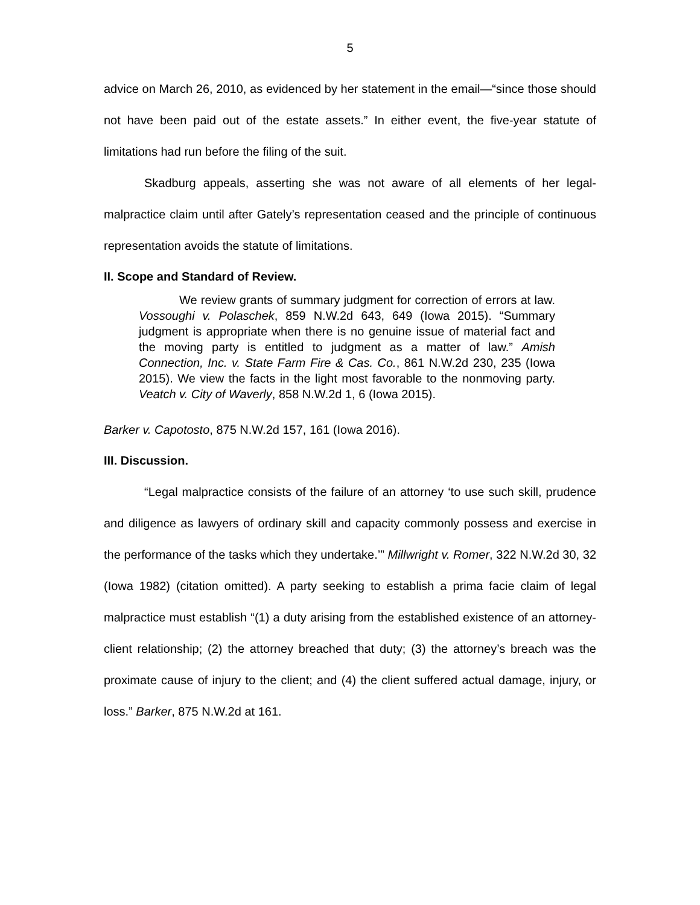5
advice on March 26, 2010, as evidenced by her statement in the email—“since those should not have been paid out of the estate assets.” In either event, the five-year statute of limitations had run before the filing of the suit.
Skadburg appeals, asserting she was not aware of all elements of her legal-malpractice claim until after Gately’s representation ceased and the principle of continuous representation avoids the statute of limitations.
II. Scope and Standard of Review.
We review grants of summary judgment for correction of errors at law. Vossoughi v. Polaschek, 859 N.W.2d 643, 649 (Iowa 2015). “Summary judgment is appropriate when there is no genuine issue of material fact and the moving party is entitled to judgment as a matter of law.” Amish Connection, Inc. v. State Farm Fire & Cas. Co., 861 N.W.2d 230, 235 (Iowa 2015). We view the facts in the light most favorable to the nonmoving party. Veatch v. City of Waverly, 858 N.W.2d 1, 6 (Iowa 2015).
Barker v. Capotosto, 875 N.W.2d 157, 161 (Iowa 2016).
III. Discussion.
“Legal malpractice consists of the failure of an attorney ‘to use such skill, prudence and diligence as lawyers of ordinary skill and capacity commonly possess and exercise in the performance of the tasks which they undertake.’” Millwright v. Romer, 322 N.W.2d 30, 32 (Iowa 1982) (citation omitted). A party seeking to establish a prima facie claim of legal malpractice must establish “(1) a duty arising from the established existence of an attorney-client relationship; (2) the attorney breached that duty; (3) the attorney’s breach was the proximate cause of injury to the client; and (4) the client suffered actual damage, injury, or loss.” Barker, 875 N.W.2d at 161.